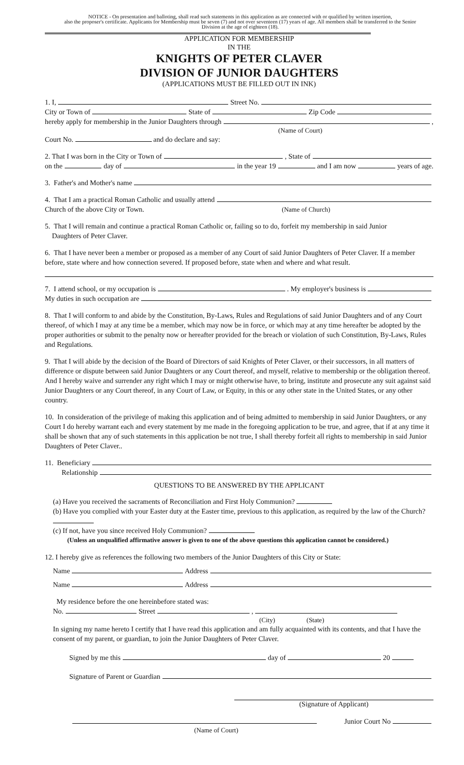NOTICE - On presentation and balloting, shall read such statements in this application as are connected with or qualified by written insertion,
also the proposer's certificate. Applicants for Membership must be seven (7) and not over seventeen (17) years of age. All members shall be transferred to the Senior
Division at the age of eighteen (18).
APPLICATION FOR MEMBERSHIP
IN THE
KNIGHTS OF PETER CLAVER
DIVISION OF JUNIOR DAUGHTERS
(APPLICATIONS MUST BE FILLED OUT IN INK)
1. I, Street No.
City or Town of State of Zip Code
hereby apply for membership in the Junior Daughters through ,
(Name of Court)
Court No. and do declare and say:
2. That I was born in the City or Town of , State of
on the day of in the year 19 and I am now years of age.
3. Father's and Mother's name
4. That I am a practical Roman Catholic and usually attend
Church of the above City or Town. (Name of Church)
5. That I will remain and continue a practical Roman Catholic or, failing so to do, forfeit my membership in said Junior
Daughters of Peter Claver.
6. That I have never been a member or proposed as a member of any Court of said Junior Daughters of Peter Claver. If a member before, state where and how connection severed. If proposed before, state when and where and what result.
7. I attend school, or my occupation is . My employer's business is
My duties in such occupation are
8. That I will conform to and abide by the Constitution, By-Laws, Rules and Regulations of said Junior Daughters and of any Court thereof, of which I may at any time be a member, which may now be in force, or which may at any time hereafter be adopted by the proper authorities or submit to the penalty now or hereafter provided for the breach or violation of such Constitution, By-Laws, Rules and Regulations.
9. That I will abide by the decision of the Board of Directors of said Knights of Peter Claver, or their successors, in all matters of difference or dispute between said Junior Daughters or any Court thereof, and myself, relative to membership or the obligation thereof. And I hereby waive and surrender any right which I may or might otherwise have, to bring, institute and prosecute any suit against said Junior Daughters or any Court thereof, in any Court of Law, or Equity, in this or any other state in the United States, or any other country.
10. In consideration of the privilege of making this application and of being admitted to membership in said Junior Daughters, or any Court I do hereby warrant each and every statement by me made in the foregoing application to be true, and agree, that if at any time it shall be shown that any of such statements in this application be not true, I shall thereby forfeit all rights to membership in said Junior Daughters of Peter Claver..
11. Beneficiary
Relationship
QUESTIONS TO BE ANSWERED BY THE APPLICANT
(a) Have you received the sacraments of Reconciliation and First Holy Communion?
(b) Have you complied with your Easter duty at the Easter time, previous to this application, as required by the law of the Church?
(c) If not, have you since received Holy Communion?
(Unless an unqualified affirmative answer is given to one of the above questions this application cannot be considered.)
12. I hereby give as references the following two members of the Junior Daughters of this City or State:
Name Address
Name Address
My residence before the one hereinbefore stated was:
No. Street ,
(City) (State)
In signing my name hereto I certify that I have read this application and am fully acquainted with its contents, and that I have the consent of my parent, or guardian, to join the Junior Daughters of Peter Claver.
Signed by me this day of 20
Signature of Parent or Guardian
(Signature of Applicant)
Junior Court No
(Name of Court)